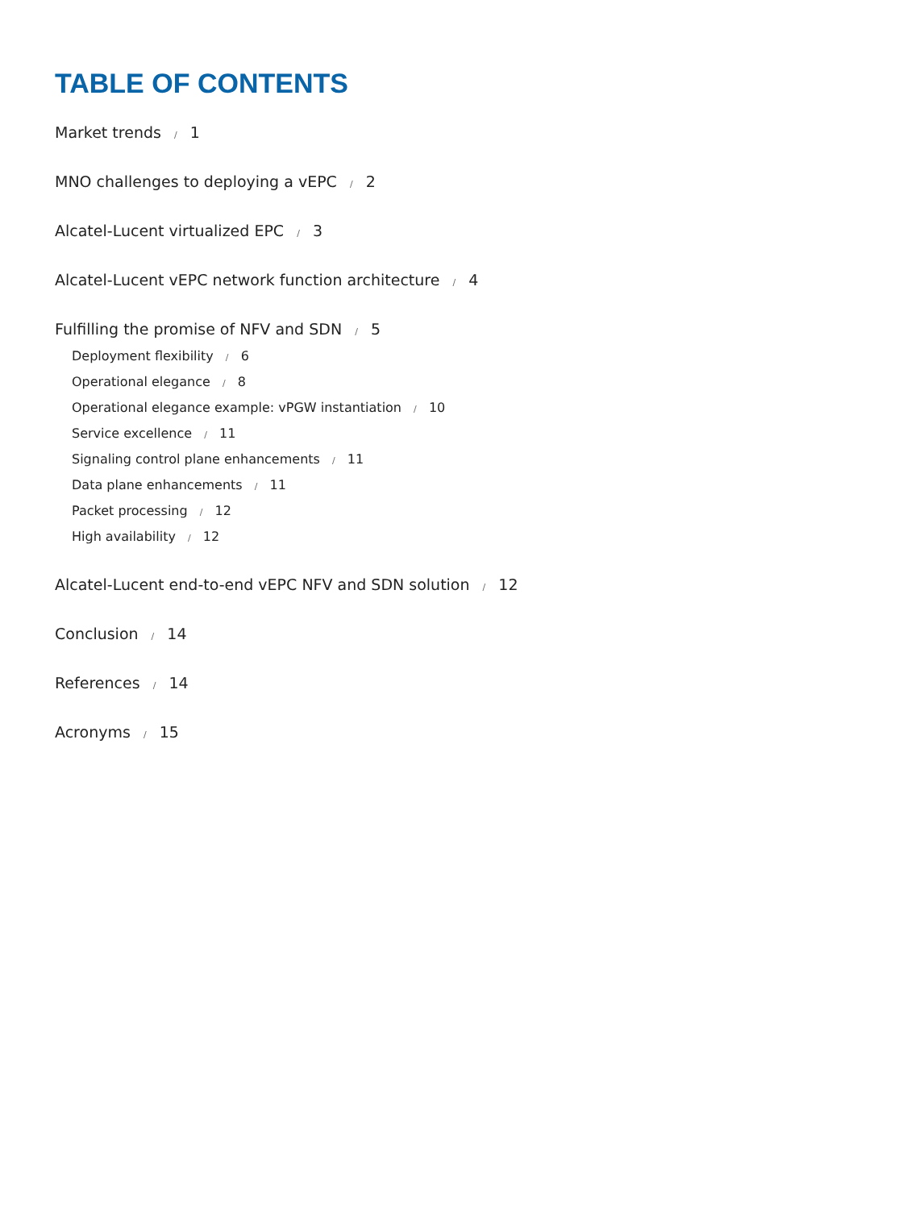TABLE OF CONTENTS
Market trends / 1
MNO challenges to deploying a vEPC / 2
Alcatel-Lucent virtualized EPC / 3
Alcatel-Lucent vEPC network function architecture / 4
Fulfilling the promise of NFV and SDN / 5
Deployment flexibility / 6
Operational elegance / 8
Operational elegance example: vPGW instantiation / 10
Service excellence / 11
Signaling control plane enhancements / 11
Data plane enhancements / 11
Packet processing / 12
High availability / 12
Alcatel-Lucent end-to-end vEPC NFV and SDN solution / 12
Conclusion / 14
References / 14
Acronyms / 15